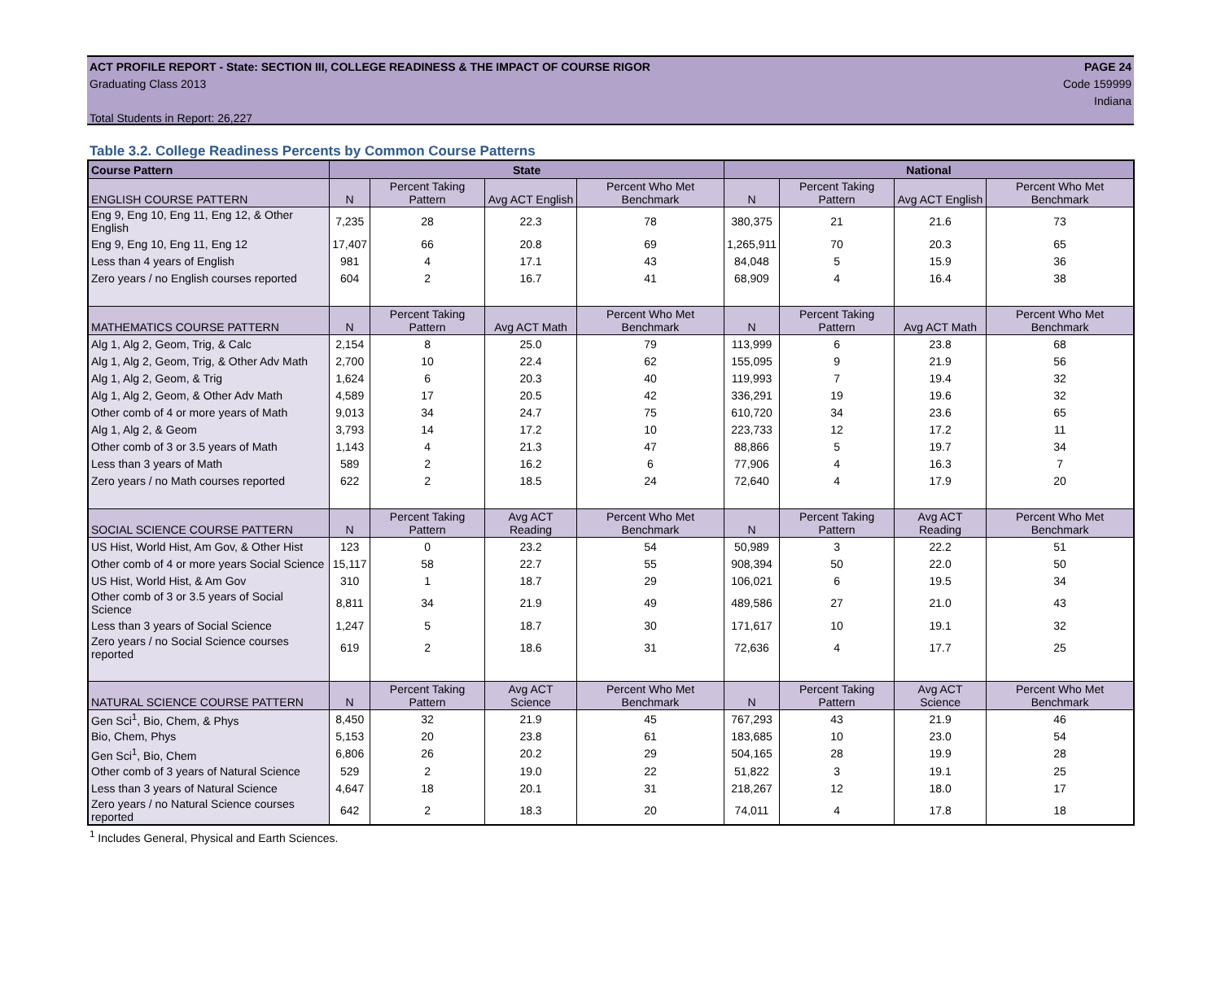ACT PROFILE REPORT - State: SECTION III, COLLEGE READINESS & THE IMPACT OF COURSE RIGOR PAGE 24
Graduating Class 2013 Code 159999
Indiana
Total Students in Report: 26,227
Table 3.2. College Readiness Percents by Common Course Patterns
| Course Pattern | State | | | | National | | | |
| --- | --- | --- | --- | --- | --- | --- | --- | --- |
| ENGLISH COURSE PATTERN | N | Percent Taking Pattern | Avg ACT English | Percent Who Met Benchmark | N | Percent Taking Pattern | Avg ACT English | Percent Who Met Benchmark |
| Eng 9, Eng 10, Eng 11, Eng 12, & Other English | 7,235 | 28 | 22.3 | 78 | 380,375 | 21 | 21.6 | 73 |
| Eng 9, Eng 10, Eng 11, Eng 12 | 17,407 | 66 | 20.8 | 69 | 1,265,911 | 70 | 20.3 | 65 |
| Less than 4 years of English | 981 | 4 | 17.1 | 43 | 84,048 | 5 | 15.9 | 36 |
| Zero years / no English courses reported | 604 | 2 | 16.7 | 41 | 68,909 | 4 | 16.4 | 38 |
| MATHEMATICS COURSE PATTERN | N | Percent Taking Pattern | Avg ACT Math | Percent Who Met Benchmark | N | Percent Taking Pattern | Avg ACT Math | Percent Who Met Benchmark |
| Alg 1, Alg 2, Geom, Trig, & Calc | 2,154 | 8 | 25.0 | 79 | 113,999 | 6 | 23.8 | 68 |
| Alg 1, Alg 2, Geom, Trig, & Other Adv Math | 2,700 | 10 | 22.4 | 62 | 155,095 | 9 | 21.9 | 56 |
| Alg 1, Alg 2, Geom, & Trig | 1,624 | 6 | 20.3 | 40 | 119,993 | 7 | 19.4 | 32 |
| Alg 1, Alg 2, Geom, & Other Adv Math | 4,589 | 17 | 20.5 | 42 | 336,291 | 19 | 19.6 | 32 |
| Other comb of 4 or more years of Math | 9,013 | 34 | 24.7 | 75 | 610,720 | 34 | 23.6 | 65 |
| Alg 1, Alg 2, & Geom | 3,793 | 14 | 17.2 | 10 | 223,733 | 12 | 17.2 | 11 |
| Other comb of 3 or 3.5 years of Math | 1,143 | 4 | 21.3 | 47 | 88,866 | 5 | 19.7 | 34 |
| Less than 3 years of Math | 589 | 2 | 16.2 | 6 | 77,906 | 4 | 16.3 | 7 |
| Zero years / no Math courses reported | 622 | 2 | 18.5 | 24 | 72,640 | 4 | 17.9 | 20 |
| SOCIAL SCIENCE COURSE PATTERN | N | Percent Taking Pattern | Avg ACT Reading | Percent Who Met Benchmark | N | Percent Taking Pattern | Avg ACT Reading | Percent Who Met Benchmark |
| US Hist, World Hist, Am Gov, & Other Hist | 123 | 0 | 23.2 | 54 | 50,989 | 3 | 22.2 | 51 |
| Other comb of 4 or more years Social Science | 15,117 | 58 | 22.7 | 55 | 908,394 | 50 | 22.0 | 50 |
| US Hist, World Hist, & Am Gov | 310 | 1 | 18.7 | 29 | 106,021 | 6 | 19.5 | 34 |
| Other comb of 3 or 3.5 years of Social Science | 8,811 | 34 | 21.9 | 49 | 489,586 | 27 | 21.0 | 43 |
| Less than 3 years of Social Science | 1,247 | 5 | 18.7 | 30 | 171,617 | 10 | 19.1 | 32 |
| Zero years / no Social Science courses reported | 619 | 2 | 18.6 | 31 | 72,636 | 4 | 17.7 | 25 |
| NATURAL SCIENCE COURSE PATTERN | N | Percent Taking Pattern | Avg ACT Science | Percent Who Met Benchmark | N | Percent Taking Pattern | Avg ACT Science | Percent Who Met Benchmark |
| Gen Sci<sup>1</sup>, Bio, Chem, & Phys | 8,450 | 32 | 21.9 | 45 | 767,293 | 43 | 21.9 | 46 |
| Bio, Chem, Phys | 5,153 | 20 | 23.8 | 61 | 183,685 | 10 | 23.0 | 54 |
| Gen Sci<sup>1</sup>, Bio, Chem | 6,806 | 26 | 20.2 | 29 | 504,165 | 28 | 19.9 | 28 |
| Other comb of 3 years of Natural Science | 529 | 2 | 19.0 | 22 | 51,822 | 3 | 19.1 | 25 |
| Less than 3 years of Natural Science | 4,647 | 18 | 20.1 | 31 | 218,267 | 12 | 18.0 | 17 |
| Zero years / no Natural Science courses reported | 642 | 2 | 18.3 | 20 | 74,011 | 4 | 17.8 | 18 |
<sup>1</sup> Includes General, Physical and Earth Sciences.